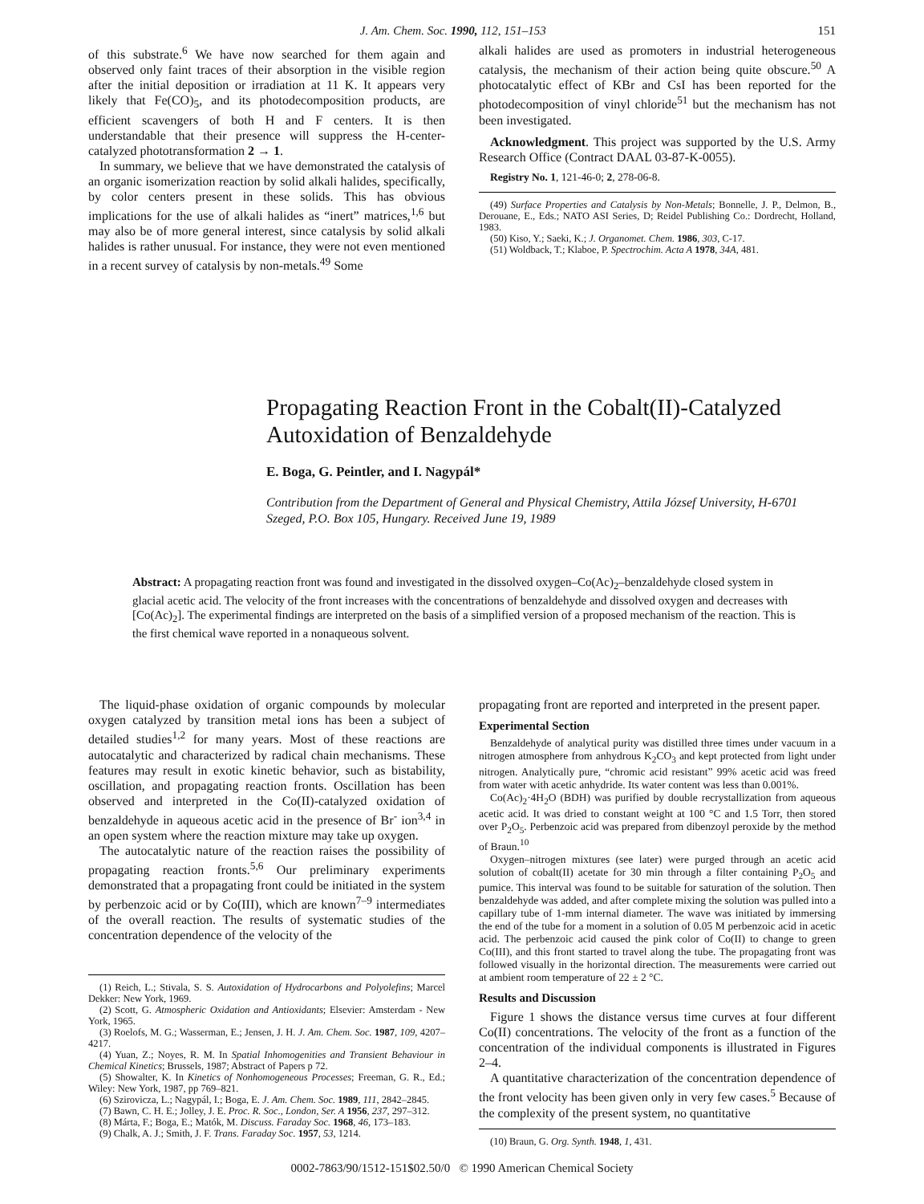J. Am. Chem. Soc. 1990, 112, 151–153 151
of this substrate.<sup>6</sup> We have now searched for them again and observed only faint traces of their absorption in the visible region after the initial deposition or irradiation at 11 K. It appears very likely that Fe(CO)<sub>5</sub>, and its photodecomposition products, are efficient scavengers of both H and F centers. It is then understandable that their presence will suppress the H-center-catalyzed phototransformation 2 → 1.
In summary, we believe that we have demonstrated the catalysis of an organic isomerization reaction by solid alkali halides, specifically, by color centers present in these solids. This has obvious implications for the use of alkali halides as “inert” matrices,<sup>1,6</sup> but may also be of more general interest, since catalysis by solid alkali halides is rather unusual. For instance, they were not even mentioned in a recent survey of catalysis by non-metals.<sup>49</sup> Some
alkali halides are used as promoters in industrial heterogeneous catalysis, the mechanism of their action being quite obscure.<sup>50</sup> A photocatalytic effect of KBr and CsI has been reported for the photodecomposition of vinyl chloride<sup>51</sup> but the mechanism has not been investigated.
Acknowledgment. This project was supported by the U.S. Army Research Office (Contract DAAL 03-87-K-0055).
Registry No. 1, 121-46-0; 2, 278-06-8.
(49) Surface Properties and Catalysis by Non-Metals; Bonnelle, J. P., Delmon, B., Derouane, E., Eds.; NATO ASI Series, D; Reidel Publishing Co.: Dordrecht, Holland, 1983.
(50) Kiso, Y.; Saeki, K.; J. Organomet. Chem. 1986, 303, C-17.
(51) Woldback, T.; Klaboe, P. Spectrochim. Acta A 1978, 34A, 481.
Propagating Reaction Front in the Cobalt(II)-Catalyzed Autoxidation of Benzaldehyde
E. Boga, G. Peintler, and I. Nagypál*
Contribution from the Department of General and Physical Chemistry, Attila József University, H-6701 Szeged, P.O. Box 105, Hungary. Received June 19, 1989
Abstract: A propagating reaction front was found and investigated in the dissolved oxygen–Co(Ac)<sub>2</sub>–benzaldehyde closed system in glacial acetic acid. The velocity of the front increases with the concentrations of benzaldehyde and dissolved oxygen and decreases with [Co(Ac)<sub>2</sub>]. The experimental findings are interpreted on the basis of a simplified version of a proposed mechanism of the reaction. This is the first chemical wave reported in a nonaqueous solvent.
The liquid-phase oxidation of organic compounds by molecular oxygen catalyzed by transition metal ions has been a subject of detailed studies<sup>1,2</sup> for many years. Most of these reactions are autocatalytic and characterized by radical chain mechanisms. These features may result in exotic kinetic behavior, such as bistability, oscillation, and propagating reaction fronts. Oscillation has been observed and interpreted in the Co(II)-catalyzed oxidation of benzaldehyde in aqueous acetic acid in the presence of Br<sup>-</sup> ion<sup>3,4</sup> in an open system where the reaction mixture may take up oxygen.
The autocatalytic nature of the reaction raises the possibility of propagating reaction fronts.<sup>5,6</sup> Our preliminary experiments demonstrated that a propagating front could be initiated in the system by perbenzoic acid or by Co(III), which are known<sup>7–9</sup> intermediates of the overall reaction. The results of systematic studies of the concentration dependence of the velocity of the
(1) Reich, L.; Stivala, S. S. Autoxidation of Hydrocarbons and Polyolefins; Marcel Dekker: New York, 1969.
(2) Scott, G. Atmospheric Oxidation and Antioxidants; Elsevier: Amsterdam - New York, 1965.
(3) Roelofs, M. G.; Wasserman, E.; Jensen, J. H. J. Am. Chem. Soc. 1987, 109, 4207–4217.
(4) Yuan, Z.; Noyes, R. M. In Spatial Inhomogenities and Transient Behaviour in Chemical Kinetics; Brussels, 1987; Abstract of Papers p 72.
(5) Showalter, K. In Kinetics of Nonhomogeneous Processes; Freeman, G. R., Ed.; Wiley: New York, 1987, pp 769–821.
(6) Szirovicza, L.; Nagypál, I.; Boga, E. J. Am. Chem. Soc. 1989, 111, 2842–2845.
(7) Bawn, C. H. E.; Jolley, J. E. Proc. R. Soc., London, Ser. A 1956, 237, 297–312.
(8) Márta, F.; Boga, E.; Matók, M. Discuss. Faraday Soc. 1968, 46, 173–183.
(9) Chalk, A. J.; Smith, J. F. Trans. Faraday Soc. 1957, 53, 1214.
propagating front are reported and interpreted in the present paper.
Experimental Section
Benzaldehyde of analytical purity was distilled three times under vacuum in a nitrogen atmosphere from anhydrous K<sub>2</sub>CO<sub>3</sub> and kept protected from light under nitrogen. Analytically pure, “chromic acid resistant” 99% acetic acid was freed from water with acetic anhydride. Its water content was less than 0.001%.
Co(Ac)<sub>2</sub>·4H<sub>2</sub>O (BDH) was purified by double recrystallization from aqueous acetic acid. It was dried to constant weight at 100 °C and 1.5 Torr, then stored over P<sub>2</sub>O<sub>5</sub>. Perbenzoic acid was prepared from dibenzoyl peroxide by the method of Braun.<sup>10</sup>
Oxygen–nitrogen mixtures (see later) were purged through an acetic acid solution of cobalt(II) acetate for 30 min through a filter containing P<sub>2</sub>O<sub>5</sub> and pumice. This interval was found to be suitable for saturation of the solution. Then benzaldehyde was added, and after complete mixing the solution was pulled into a capillary tube of 1-mm internal diameter. The wave was initiated by immersing the end of the tube for a moment in a solution of 0.05 M perbenzoic acid in acetic acid. The perbenzoic acid caused the pink color of Co(II) to change to green Co(III), and this front started to travel along the tube. The propagating front was followed visually in the horizontal direction. The measurements were carried out at ambient room temperature of 22 ± 2 °C.
Results and Discussion
Figure 1 shows the distance versus time curves at four different Co(II) concentrations. The velocity of the front as a function of the concentration of the individual components is illustrated in Figures 2–4.
A quantitative characterization of the concentration dependence of the front velocity has been given only in very few cases.<sup>5</sup> Because of the complexity of the present system, no quantitative
(10) Braun, G. Org. Synth. 1948, 1, 431.
0002-7863/90/1512-151$02.50/0 © 1990 American Chemical Society